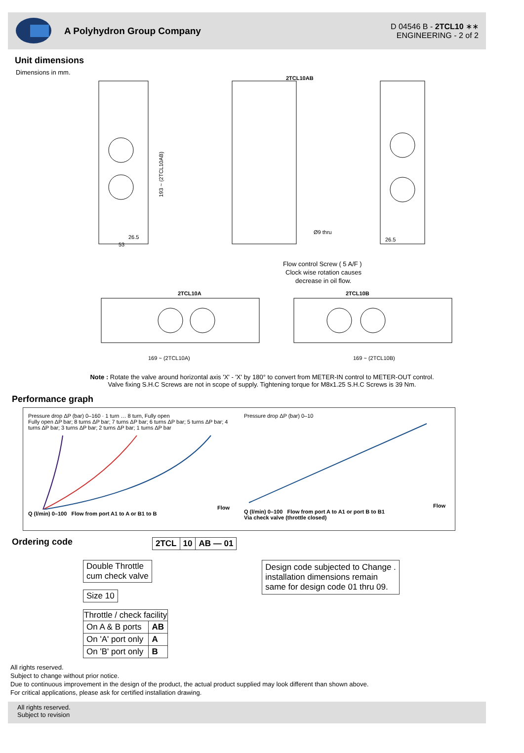A Polyhydron Group Company
D 04546 B - 2TCL10 ∗∗
ENGINEERING - 2 of 2
Unit dimensions
Dimensions in mm.
2TCL10AB
Ø9 thru
193 ~ (2TCL10AB)
2TCL10A
2TCL10B
169 ~ (2TCL10A)
169 ~ (2TCL10B)
26.5
53
26.5
Flow control Screw ( 5 A/F )
Clock wise rotation causes
decrease in oil flow.
Note : Rotate the valve around horizontal axis 'X' - 'X' by 180° to convert from METER-IN control to METER-OUT control.
Valve fixing S.H.C Screws are not in scope of supply. Tightening torque for M8x1.25 S.H.C Screws is 39 Nm.
Performance graph
Pressure drop ΔP (bar) 0–160 · 1 turn … 8 turn, Fully open
Fully open ΔP bar; 8 turns ΔP bar; 7 turns ΔP bar; 6 turns ΔP bar; 5 turns ΔP bar; 4 turns ΔP bar; 3 turns ΔP bar; 2 turns ΔP bar; 1 turns ΔP bar Flow Q (l/min) 0–100 Flow from port A1 to A or B1 to B
Pressure drop ΔP (bar) 0–10 Flow Q (l/min) 0–100 Flow from port A to A1 or port B to B1
Via check valve (throttle closed)
Ordering code
| 2TCL | 10 | AB — 01 |
| Double Throttle cum check valve |
| Size 10 |
| Throttle / check facility | |
| --- | --- |
| On A & B ports | AB |
| On 'A' port only | A |
| On 'B' port only | B |
| Design code subjected to Change . installation dimensions remain same for design code 01 thru 09. |
All rights reserved.
Subject to change without prior notice.
Due to continuous improvement in the design of the product, the actual product supplied may look different than shown above.
For critical applications, please ask for certified installation drawing.
All rights reserved.
Subject to revision